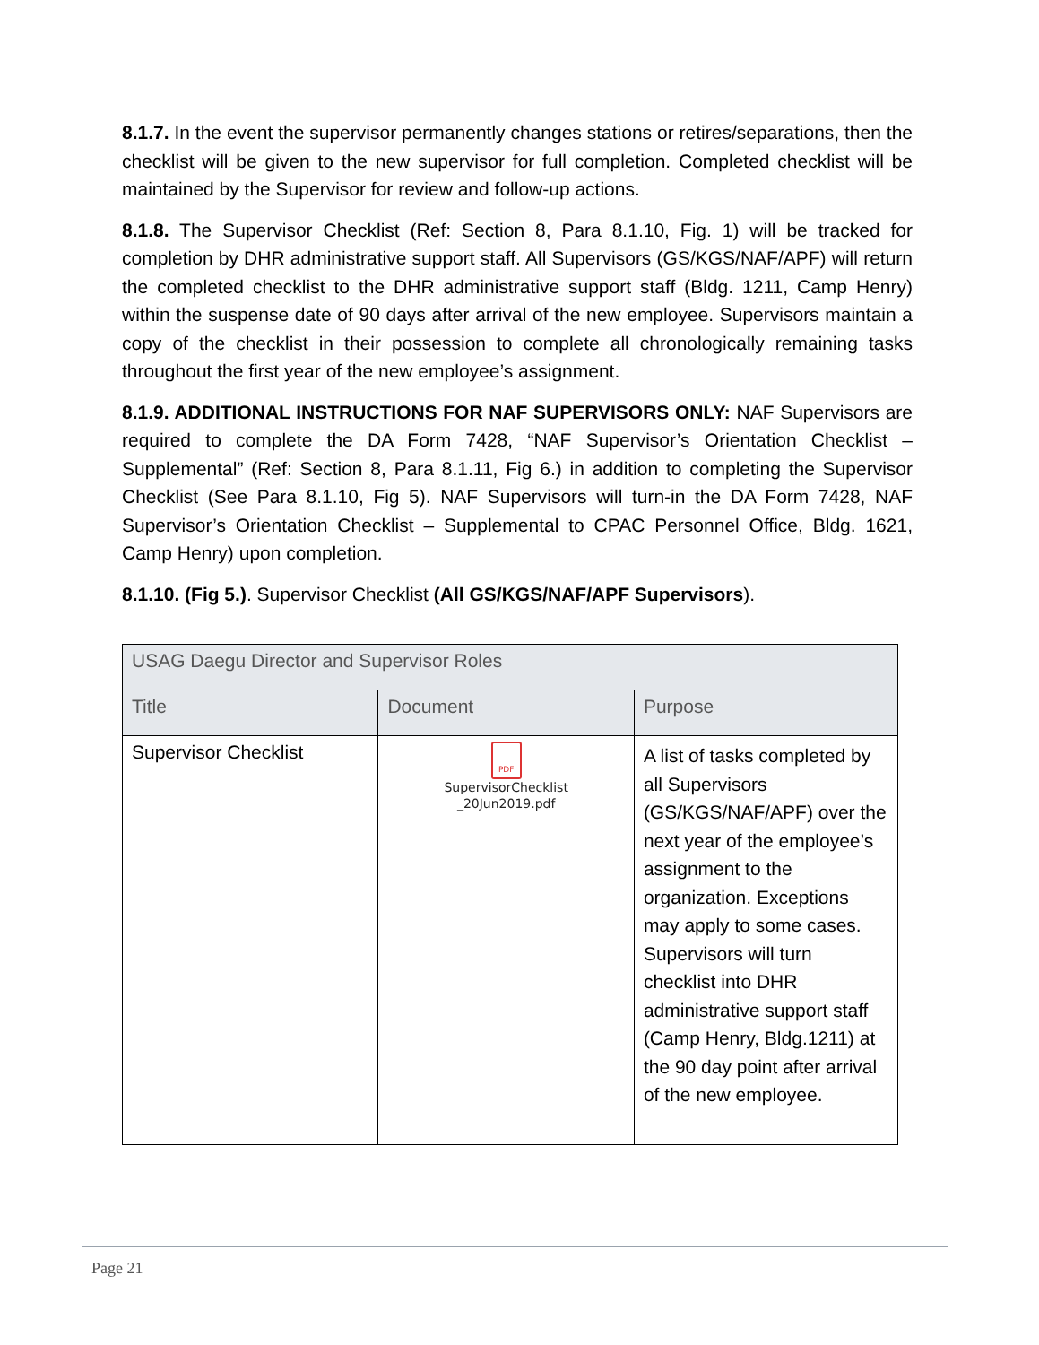8.1.7. In the event the supervisor permanently changes stations or retires/separations, then the checklist will be given to the new supervisor for full completion. Completed checklist will be maintained by the Supervisor for review and follow-up actions.
8.1.8. The Supervisor Checklist (Ref: Section 8, Para 8.1.10, Fig. 1) will be tracked for completion by DHR administrative support staff. All Supervisors (GS/KGS/NAF/APF) will return the completed checklist to the DHR administrative support staff (Bldg. 1211, Camp Henry) within the suspense date of 90 days after arrival of the new employee. Supervisors maintain a copy of the checklist in their possession to complete all chronologically remaining tasks throughout the first year of the new employee’s assignment.
8.1.9. ADDITIONAL INSTRUCTIONS FOR NAF SUPERVISORS ONLY: NAF Supervisors are required to complete the DA Form 7428, “NAF Supervisor’s Orientation Checklist – Supplemental” (Ref: Section 8, Para 8.1.11, Fig 6.) in addition to completing the Supervisor Checklist (See Para 8.1.10, Fig 5). NAF Supervisors will turn-in the DA Form 7428, NAF Supervisor’s Orientation Checklist – Supplemental to CPAC Personnel Office, Bldg. 1621, Camp Henry) upon completion.
8.1.10. (Fig 5.). Supervisor Checklist (All GS/KGS/NAF/APF Supervisors).
| USAG Daegu Director and Supervisor Roles | | |
| --- | --- | --- |
| Title | Document | Purpose |
| Supervisor Checklist | PDF SupervisorChecklist _20Jun2019.pdf | A list of tasks completed by all Supervisors (GS/KGS/NAF/APF) over the next year of the employee’s assignment to the organization. Exceptions may apply to some cases. Supervisors will turn checklist into DHR administrative support staff (Camp Henry, Bldg.1211) at the 90 day point after arrival of the new employee. |
Page 21